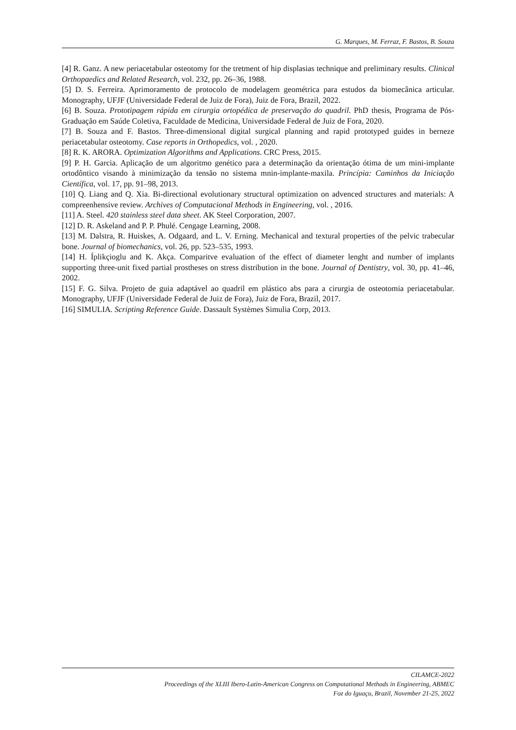G. Marques, M. Ferraz, F. Bastos, B. Souza
[4] R. Ganz. A new periacetabular osteotomy for the tretment of hip displasias technique and preliminary results. Clinical Orthopaedics and Related Research, vol. 232, pp. 26–36, 1988.
[5] D. S. Ferreira. Aprimoramento de protocolo de modelagem geométrica para estudos da biomecânica articular. Monography, UFJF (Universidade Federal de Juiz de Fora), Juiz de Fora, Brazil, 2022.
[6] B. Souza. Prototipagem rápida em cirurgia ortopédica de preservação do quadril. PhD thesis, Programa de Pós-Graduação em Saúde Coletiva, Faculdade de Medicina, Universidade Federal de Juiz de Fora, 2020.
[7] B. Souza and F. Bastos. Three-dimensional digital surgical planning and rapid prototyped guides in berneze periacetabular osteotomy. Case reports in Orthopedics, vol. , 2020.
[8] R. K. ARORA. Optimization Algorithms and Applications. CRC Press, 2015.
[9] P. H. Garcia. Aplicação de um algoritmo genético para a determinação da orientação ótima de um mini-implante ortodôntico visando à minimização da tensão no sistema mnin-implante-maxila. Princípia: Caminhos da Iniciação Científica, vol. 17, pp. 91–98, 2013.
[10] Q. Liang and Q. Xia. Bi-directional evolutionary structural optimization on advenced structures and materials: A compreenhensive review. Archives of Computacional Methods in Engineering, vol. , 2016.
[11] A. Steel. 420 stainless steel data sheet. AK Steel Corporation, 2007.
[12] D. R. Askeland and P. P. Phulé. Cengage Learning, 2008.
[13] M. Dalstra, R. Huiskes, A. Odgaard, and L. V. Erning. Mechanical and textural properties of the pelvic trabecular bone. Journal of biomechanics, vol. 26, pp. 523–535, 1993.
[14] H. Íplikçioglu and K. Akça. Comparitve evaluation of the effect of diameter lenght and number of implants supporting three-unit fixed partial prostheses on stress distribution in the bone. Journal of Dentistry, vol. 30, pp. 41–46, 2002.
[15] F. G. Silva. Projeto de guia adaptável ao quadril em plástico abs para a cirurgia de osteotomia periacetabular. Monography, UFJF (Universidade Federal de Juiz de Fora), Juiz de Fora, Brazil, 2017.
[16] SIMULIA. Scripting Reference Guide. Dassault Systèmes Simulia Corp, 2013.
CILAMCE-2022
Proceedings of the XLIII Ibero-Latin-American Congress on Computational Methods in Engineering, ABMEC
Foz do Iguaçu, Brazil, November 21-25, 2022